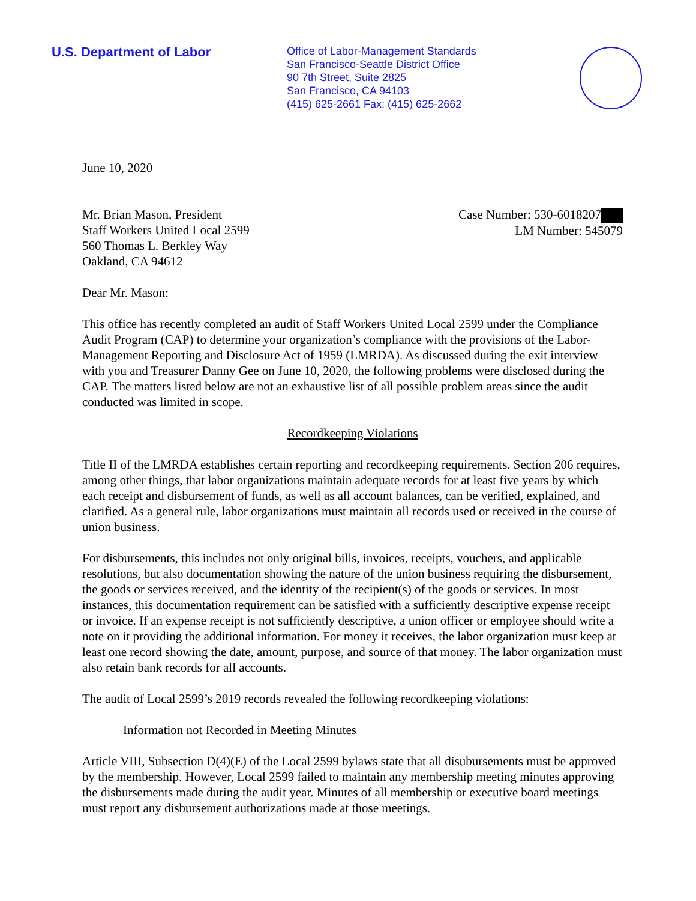U.S. Department of Labor
Office of Labor-Management Standards
San Francisco-Seattle District Office
90 7th Street, Suite 2825
San Francisco, CA 94103
(415) 625-2661 Fax: (415) 625-2662
June 10, 2020
Mr. Brian Mason, President
Staff Workers United Local 2599
560 Thomas L. Berkley Way
Oakland, CA 94612
Case Number: 530-6018207
LM Number: 545079
Dear Mr. Mason:
This office has recently completed an audit of Staff Workers United Local 2599 under the Compliance Audit Program (CAP) to determine your organization’s compliance with the provisions of the Labor-Management Reporting and Disclosure Act of 1959 (LMRDA). As discussed during the exit interview with you and Treasurer Danny Gee on June 10, 2020, the following problems were disclosed during the CAP. The matters listed below are not an exhaustive list of all possible problem areas since the audit conducted was limited in scope.
Recordkeeping Violations
Title II of the LMRDA establishes certain reporting and recordkeeping requirements. Section 206 requires, among other things, that labor organizations maintain adequate records for at least five years by which each receipt and disbursement of funds, as well as all account balances, can be verified, explained, and clarified. As a general rule, labor organizations must maintain all records used or received in the course of union business.
For disbursements, this includes not only original bills, invoices, receipts, vouchers, and applicable resolutions, but also documentation showing the nature of the union business requiring the disbursement, the goods or services received, and the identity of the recipient(s) of the goods or services. In most instances, this documentation requirement can be satisfied with a sufficiently descriptive expense receipt or invoice. If an expense receipt is not sufficiently descriptive, a union officer or employee should write a note on it providing the additional information. For money it receives, the labor organization must keep at least one record showing the date, amount, purpose, and source of that money. The labor organization must also retain bank records for all accounts.
The audit of Local 2599’s 2019 records revealed the following recordkeeping violations:
Information not Recorded in Meeting Minutes
Article VIII, Subsection D(4)(E) of the Local 2599 bylaws state that all disubursements must be approved by the membership. However, Local 2599 failed to maintain any membership meeting minutes approving the disbursements made during the audit year. Minutes of all membership or executive board meetings must report any disbursement authorizations made at those meetings.